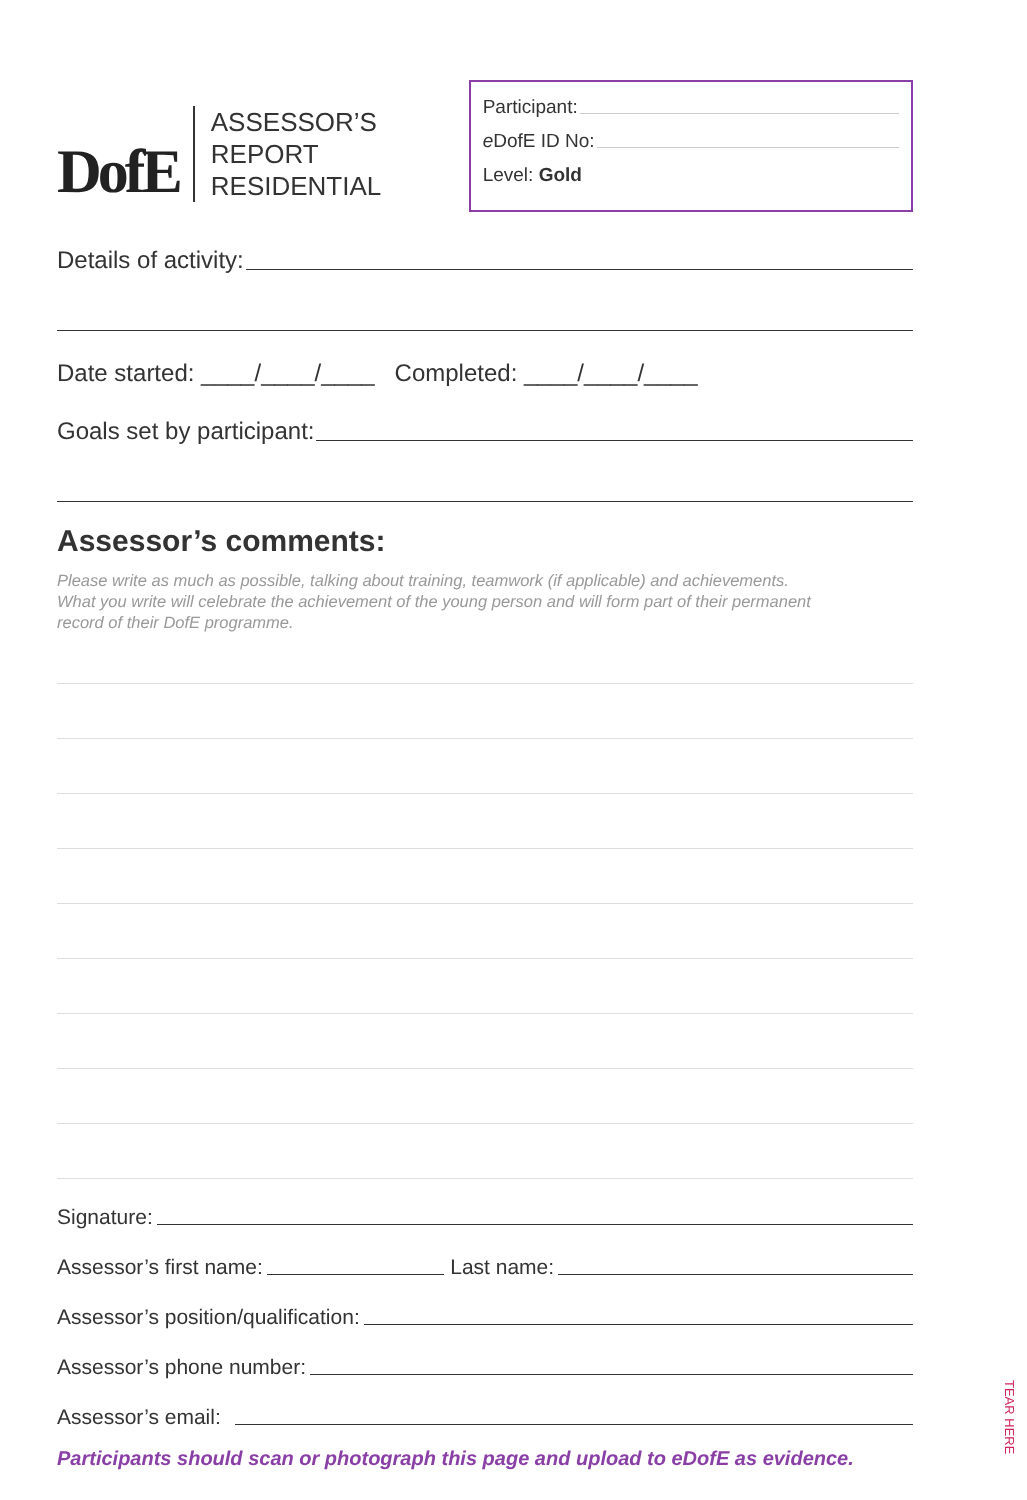DofE
ASSESSOR’S REPORT
RESIDENTIAL
Participant:
e DofE ID No:
Level: Gold
Details of activity:
Date started: ____/____/____ Completed: ____/____/____
Goals set by participant:
Assessor’s comments:
Please write as much as possible, talking about training, teamwork (if applicable) and achievements.
What you write will celebrate the achievement of the young person and will form part of their permanent
record of their DofE programme.
Signature:
Assessor’s first name: Last name:
Assessor’s position/qualification:
Assessor’s phone number:
Assessor’s email:
Participants should scan or photograph this page and upload to eDofE as evidence.
TEAR HERE